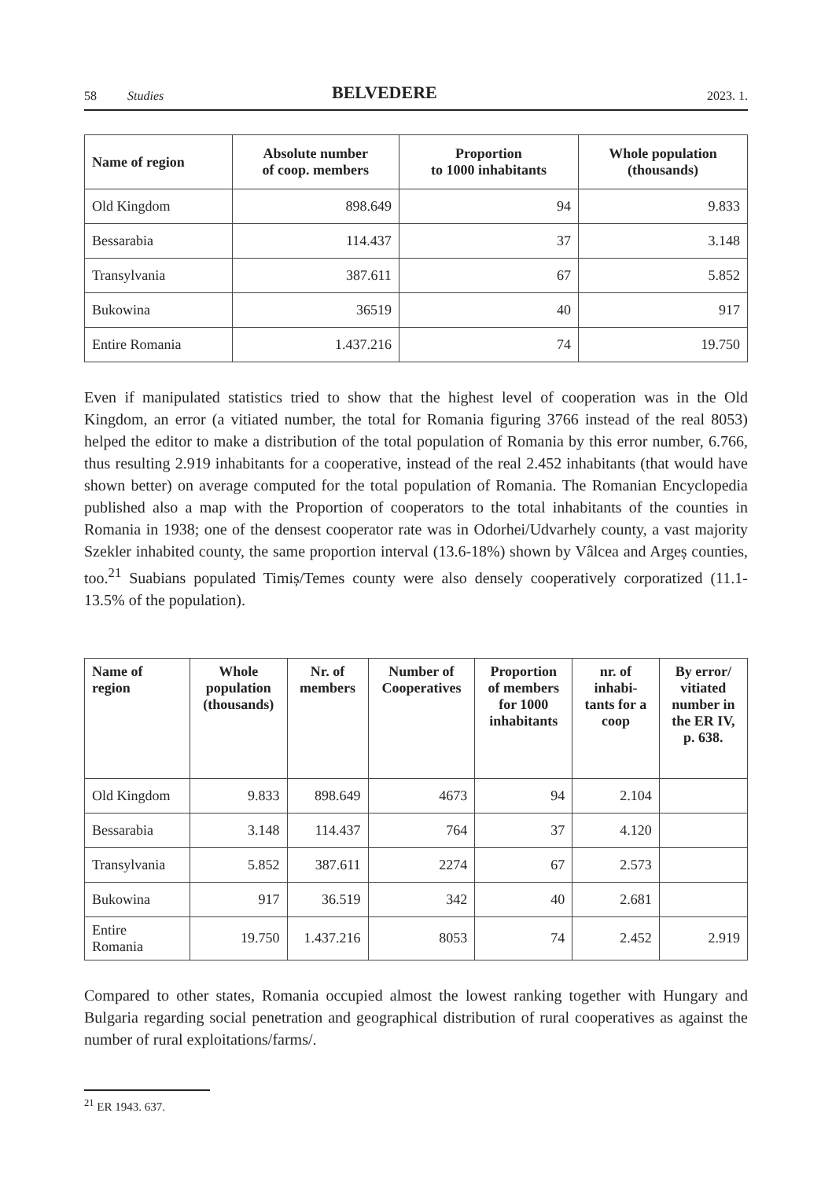58 Studies BELVEDERE 2023. 1.
| Name of region | Absolute number of coop. members | Proportion to 1000 inhabitants | Whole population (thousands) |
| --- | --- | --- | --- |
| Old Kingdom | 898.649 | 94 | 9.833 |
| Bessarabia | 114.437 | 37 | 3.148 |
| Transylvania | 387.611 | 67 | 5.852 |
| Bukowina | 36519 | 40 | 917 |
| Entire Romania | 1.437.216 | 74 | 19.750 |
Even if manipulated statistics tried to show that the highest level of cooperation was in the Old Kingdom, an error (a vitiated number, the total for Romania figuring 3766 instead of the real 8053) helped the editor to make a distribution of the total population of Romania by this error number, 6.766, thus resulting 2.919 inhabitants for a cooperative, instead of the real 2.452 inhabitants (that would have shown better) on average computed for the total population of Ro­mania. The Romanian Encyclopedia published also a map with the Proportion of cooperators to the total inhabitants of the counties in Romania in 1938; one of the densest cooperator rate was in Odorhei/Udvarhely county, a vast majority Szekler inhabited county, the same proportion in­terval (13.6-18%) shown by Vâlcea and Argeș counties, too.<sup>21</sup> Suabians populated Timiș/Temes county were also densely cooperatively corporatized (11.1-13.5% of the population).
| Name of region | Whole population (thousands) | Nr. of members | Number of Cooperatives | Proportion of members for 1000 inhabitants | nr. of inhabi- tants for a coop | By error/ vitiated number in the ER IV, p. 638. |
| --- | --- | --- | --- | --- | --- | --- |
| Old Kingdom | 9.833 | 898.649 | 4673 | 94 | 2.104 | |
| Bessarabia | 3.148 | 114.437 | 764 | 37 | 4.120 | |
| Transylvania | 5.852 | 387.611 | 2274 | 67 | 2.573 | |
| Bukowina | 917 | 36.519 | 342 | 40 | 2.681 | |
| Entire Romania | 19.750 | 1.437.216 | 8053 | 74 | 2.452 | 2.919 |
Compared to other states, Romania occupied almost the lowest ranking together with Hungary and Bulgaria regarding social penetration and geographical distribution of rural cooperatives as against the number of rural exploitations/farms/.
<sup>21</sup> ER 1943. 637.